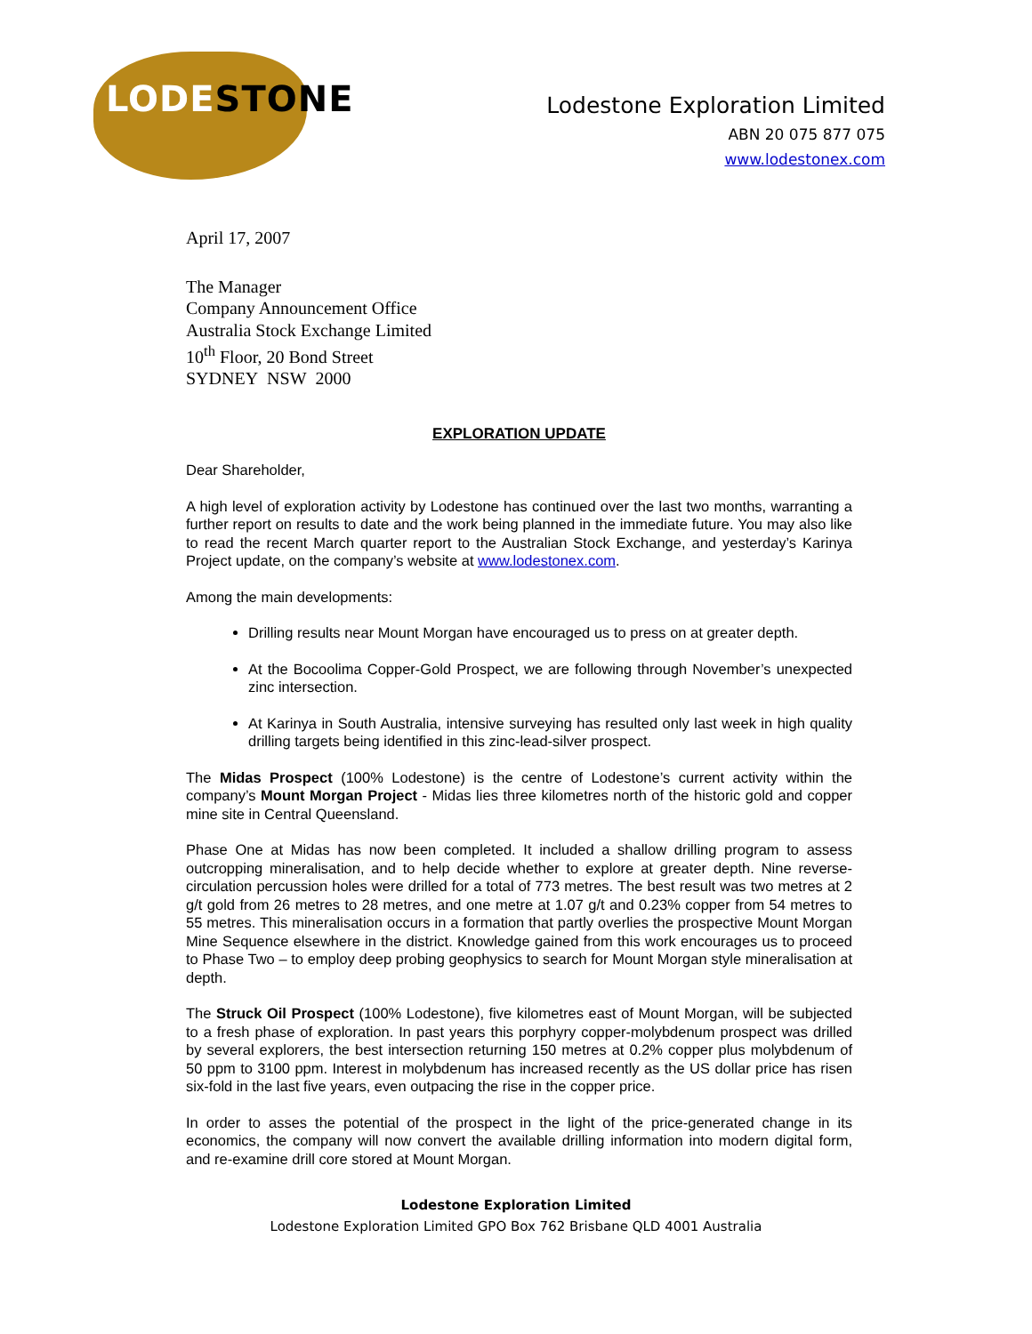LODESTONE
Lodestone Exploration Limited
ABN 20 075 877 075
www.lodestonex.com
April 17, 2007
The Manager
Company Announcement Office
Australia Stock Exchange Limited
10<sup>th</sup> Floor, 20 Bond Street
SYDNEY NSW 2000
EXPLORATION UPDATE
Dear Shareholder,
A high level of exploration activity by Lodestone has continued over the last two months, warranting a further report on results to date and the work being planned in the immediate future. You may also like to read the recent March quarter report to the Australian Stock Exchange, and yesterday’s Karinya Project update, on the company’s website at www.lodestonex.com.
Among the main developments:
Drilling results near Mount Morgan have encouraged us to press on at greater depth.
At the Bocoolima Copper-Gold Prospect, we are following through November’s unexpected zinc intersection.
At Karinya in South Australia, intensive surveying has resulted only last week in high quality drilling targets being identified in this zinc-lead-silver prospect.
The Midas Prospect (100% Lodestone) is the centre of Lodestone’s current activity within the company’s Mount Morgan Project - Midas lies three kilometres north of the historic gold and copper mine site in Central Queensland.
Phase One at Midas has now been completed. It included a shallow drilling program to assess outcropping mineralisation, and to help decide whether to explore at greater depth. Nine reverse-circulation percussion holes were drilled for a total of 773 metres. The best result was two metres at 2 g/t gold from 26 metres to 28 metres, and one metre at 1.07 g/t and 0.23% copper from 54 metres to 55 metres. This mineralisation occurs in a formation that partly overlies the prospective Mount Morgan Mine Sequence elsewhere in the district. Knowledge gained from this work encourages us to proceed to Phase Two – to employ deep probing geophysics to search for Mount Morgan style mineralisation at depth.
The Struck Oil Prospect (100% Lodestone), five kilometres east of Mount Morgan, will be subjected to a fresh phase of exploration. In past years this porphyry copper-molybdenum prospect was drilled by several explorers, the best intersection returning 150 metres at 0.2% copper plus molybdenum of 50 ppm to 3100 ppm. Interest in molybdenum has increased recently as the US dollar price has risen six-fold in the last five years, even outpacing the rise in the copper price.
In order to asses the potential of the prospect in the light of the price-generated change in its economics, the company will now convert the available drilling information into modern digital form, and re-examine drill core stored at Mount Morgan.
Lodestone Exploration Limited
Lodestone Exploration Limited GPO Box 762 Brisbane QLD 4001 Australia